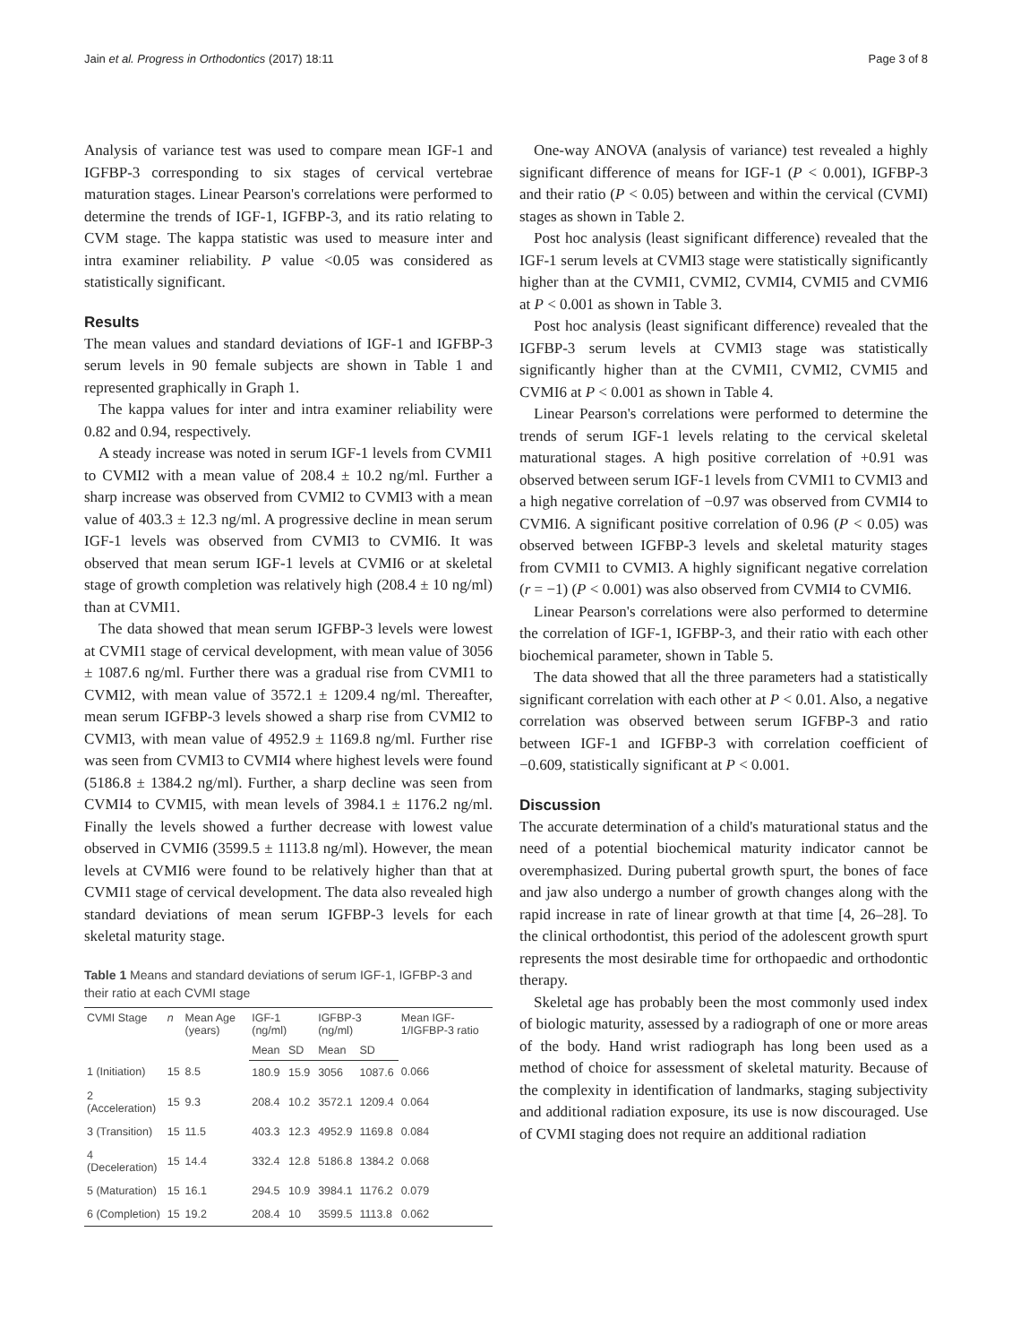Jain et al. Progress in Orthodontics (2017) 18:11 Page 3 of 8
Analysis of variance test was used to compare mean IGF-1 and IGFBP-3 corresponding to six stages of cervical vertebrae maturation stages. Linear Pearson's correlations were performed to determine the trends of IGF-1, IGFBP-3, and its ratio relating to CVM stage. The kappa statistic was used to measure inter and intra examiner reliability. P value <0.05 was considered as statistically significant.
Results
The mean values and standard deviations of IGF-1 and IGFBP-3 serum levels in 90 female subjects are shown in Table 1 and represented graphically in Graph 1.
The kappa values for inter and intra examiner reliability were 0.82 and 0.94, respectively.
A steady increase was noted in serum IGF-1 levels from CVMI1 to CVMI2 with a mean value of 208.4 ± 10.2 ng/ml. Further a sharp increase was observed from CVMI2 to CVMI3 with a mean value of 403.3 ± 12.3 ng/ml. A progressive decline in mean serum IGF-1 levels was observed from CVMI3 to CVMI6. It was observed that mean serum IGF-1 levels at CVMI6 or at skeletal stage of growth completion was relatively high (208.4 ± 10 ng/ml) than at CVMI1.
The data showed that mean serum IGFBP-3 levels were lowest at CVMI1 stage of cervical development, with mean value of 3056 ± 1087.6 ng/ml. Further there was a gradual rise from CVMI1 to CVMI2, with mean value of 3572.1 ± 1209.4 ng/ml. Thereafter, mean serum IGFBP-3 levels showed a sharp rise from CVMI2 to CVMI3, with mean value of 4952.9 ± 1169.8 ng/ml. Further rise was seen from CVMI3 to CVMI4 where highest levels were found (5186.8 ± 1384.2 ng/ml). Further, a sharp decline was seen from CVMI4 to CVMI5, with mean levels of 3984.1 ± 1176.2 ng/ml. Finally the levels showed a further decrease with lowest value observed in CVMI6 (3599.5 ± 1113.8 ng/ml). However, the mean levels at CVMI6 were found to be relatively higher than that at CVMI1 stage of cervical development. The data also revealed high standard deviations of mean serum IGFBP-3 levels for each skeletal maturity stage.
Table 1 Means and standard deviations of serum IGF-1, IGFBP-3 and their ratio at each CVMI stage
| CVMI Stage | n | Mean Age (years) | IGF-1 (ng/ml) | | IGFBP-3 (ng/ml) | | Mean IGF-1/IGFBP-3 ratio |
| --- | --- | --- | --- | --- | --- | --- | --- |
| | | | Mean | SD | Mean | SD | |
| 1 (Initiation) | 15 | 8.5 | 180.9 | 15.9 | 3056 | 1087.6 | 0.066 |
| 2 (Acceleration) | 15 | 9.3 | 208.4 | 10.2 | 3572.1 | 1209.4 | 0.064 |
| 3 (Transition) | 15 | 11.5 | 403.3 | 12.3 | 4952.9 | 1169.8 | 0.084 |
| 4 (Deceleration) | 15 | 14.4 | 332.4 | 12.8 | 5186.8 | 1384.2 | 0.068 |
| 5 (Maturation) | 15 | 16.1 | 294.5 | 10.9 | 3984.1 | 1176.2 | 0.079 |
| 6 (Completion) | 15 | 19.2 | 208.4 | 10 | 3599.5 | 1113.8 | 0.062 |
One-way ANOVA (analysis of variance) test revealed a highly significant difference of means for IGF-1 (P < 0.001), IGFBP-3 and their ratio (P < 0.05) between and within the cervical (CVMI) stages as shown in Table 2.
Post hoc analysis (least significant difference) revealed that the IGF-1 serum levels at CVMI3 stage were statistically significantly higher than at the CVMI1, CVMI2, CVMI4, CVMI5 and CVMI6 at P < 0.001 as shown in Table 3.
Post hoc analysis (least significant difference) revealed that the IGFBP-3 serum levels at CVMI3 stage was statistically significantly higher than at the CVMI1, CVMI2, CVMI5 and CVMI6 at P < 0.001 as shown in Table 4.
Linear Pearson's correlations were performed to determine the trends of serum IGF-1 levels relating to the cervical skeletal maturational stages. A high positive correlation of +0.91 was observed between serum IGF-1 levels from CVMI1 to CVMI3 and a high negative correlation of −0.97 was observed from CVMI4 to CVMI6. A significant positive correlation of 0.96 (P < 0.05) was observed between IGFBP-3 levels and skeletal maturity stages from CVMI1 to CVMI3. A highly significant negative correlation (r = −1) (P < 0.001) was also observed from CVMI4 to CVMI6.
Linear Pearson's correlations were also performed to determine the correlation of IGF-1, IGFBP-3, and their ratio with each other biochemical parameter, shown in Table 5.
The data showed that all the three parameters had a statistically significant correlation with each other at P < 0.01. Also, a negative correlation was observed between serum IGFBP-3 and ratio between IGF-1 and IGFBP-3 with correlation coefficient of −0.609, statistically significant at P < 0.001.
Discussion
The accurate determination of a child's maturational status and the need of a potential biochemical maturity indicator cannot be overemphasized. During pubertal growth spurt, the bones of face and jaw also undergo a number of growth changes along with the rapid increase in rate of linear growth at that time [4, 26–28]. To the clinical orthodontist, this period of the adolescent growth spurt represents the most desirable time for orthopaedic and orthodontic therapy.
Skeletal age has probably been the most commonly used index of biologic maturity, assessed by a radiograph of one or more areas of the body. Hand wrist radiograph has long been used as a method of choice for assessment of skeletal maturity. Because of the complexity in identification of landmarks, staging subjectivity and additional radiation exposure, its use is now discouraged. Use of CVMI staging does not require an additional radiation